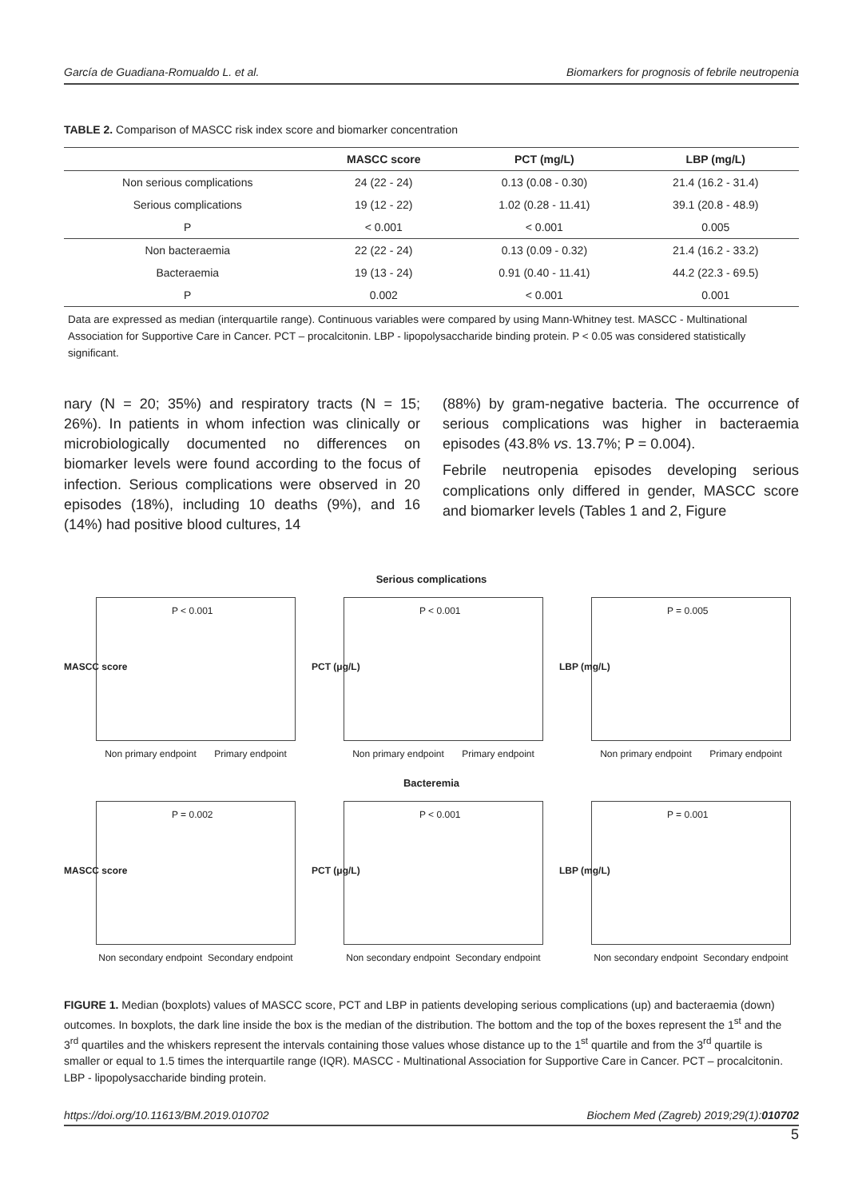García de Guadiana-Romualdo L. et al. Biomarkers for prognosis of febrile neutropenia
TABLE 2. Comparison of MASCC risk index score and biomarker concentration
| | MASCC score | PCT (mg/L) | LBP (mg/L) |
| --- | --- | --- | --- |
| Non serious complications | 24 (22 - 24) | 0.13 (0.08 - 0.30) | 21.4 (16.2 - 31.4) |
| Serious complications | 19 (12 - 22) | 1.02 (0.28 - 11.41) | 39.1 (20.8 - 48.9) |
| P | < 0.001 | < 0.001 | 0.005 |
| Non bacteraemia | 22 (22 - 24) | 0.13 (0.09 - 0.32) | 21.4 (16.2 - 33.2) |
| Bacteraemia | 19 (13 - 24) | 0.91 (0.40 - 11.41) | 44.2 (22.3 - 69.5) |
| P | 0.002 | < 0.001 | 0.001 |
Data are expressed as median (interquartile range). Continuous variables were compared by using Mann-Whitney test. MASCC - Multinational Association for Supportive Care in Cancer. PCT – procalcitonin. LBP - lipopolysaccharide binding protein. P < 0.05 was considered statistically significant.
nary (N = 20; 35%) and respiratory tracts (N = 15; 26%). In patients in whom infection was clinically or microbiologically documented no differences on biomarker levels were found according to the focus of infection. Serious complications were observed in 20 episodes (18%), including 10 deaths (9%), and 16 (14%) had positive blood cultures, 14
(88%) by gram-negative bacteria. The occurrence of serious complications was higher in bacteraemia episodes (43.8% vs. 13.7%; P = 0.004).
Febrile neutropenia episodes developing serious complications only differed in gender, MASCC score and biomarker levels (Tables 1 and 2, Figure
MASCC score
P < 0.001
Non primary endpoint Primary endpoint
Serious complications
PCT (μg/L)
P < 0.001
Non primary endpoint Primary endpoint
LBP (mg/L)
P = 0.005
Non primary endpoint Primary endpoint
MASCC score
P = 0.002
Non secondary endpoint Secondary endpoint
Bacteremia
PCT (μg/L)
P < 0.001
Non secondary endpoint Secondary endpoint
LBP (mg/L)
P = 0.001
Non secondary endpoint Secondary endpoint
FIGURE 1. Median (boxplots) values of MASCC score, PCT and LBP in patients developing serious complications (up) and bacteraemia (down) outcomes. In boxplots, the dark line inside the box is the median of the distribution. The bottom and the top of the boxes represent the 1<sup>st</sup> and the 3<sup>rd</sup> quartiles and the whiskers represent the intervals containing those values whose distance up to the 1<sup>st</sup> quartile and from the 3<sup>rd</sup> quartile is smaller or equal to 1.5 times the interquartile range (IQR). MASCC - Multinational Association for Supportive Care in Cancer. PCT – procalcitonin. LBP - lipopolysaccharide binding protein.
https://doi.org/10.11613/BM.2019.010702 Biochem Med (Zagreb) 2019;29(1):010702
5